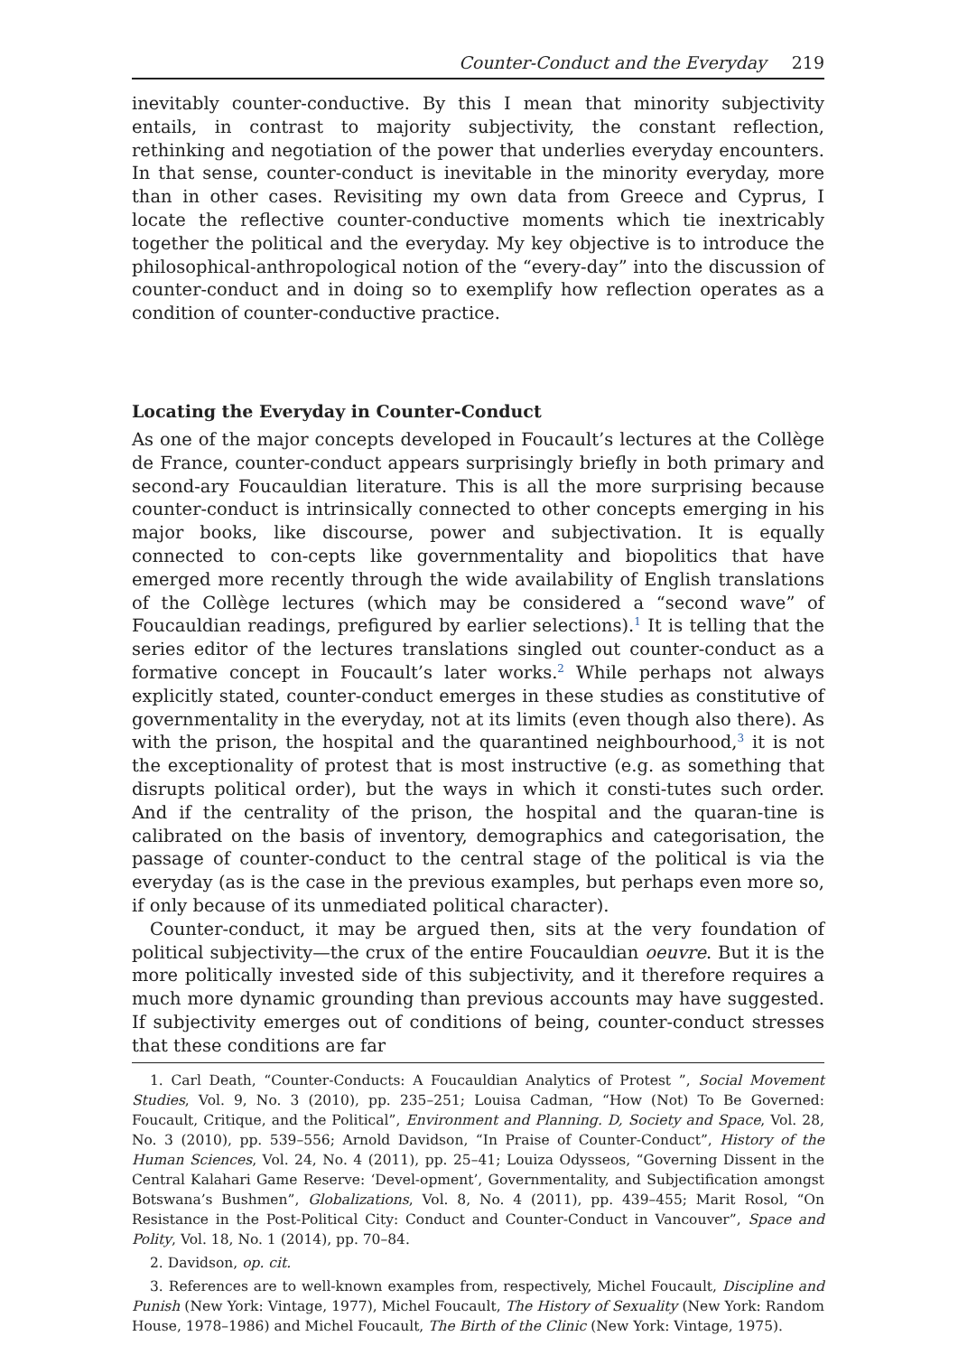Counter-Conduct and the Everyday 219
inevitably counter-conductive. By this I mean that minority subjectivity entails, in contrast to majority subjectivity, the constant reflection, rethinking and negotiation of the power that underlies everyday encounters. In that sense, counter-conduct is inevitable in the minority everyday, more than in other cases. Revisiting my own data from Greece and Cyprus, I locate the reflective counter-conductive moments which tie inextricably together the political and the everyday. My key objective is to introduce the philosophical-anthropological notion of the “every-day” into the discussion of counter-conduct and in doing so to exemplify how reflection operates as a condition of counter-conductive practice.
Locating the Everyday in Counter-Conduct
As one of the major concepts developed in Foucault’s lectures at the Collège de France, counter-conduct appears surprisingly briefly in both primary and second-ary Foucauldian literature. This is all the more surprising because counter-conduct is intrinsically connected to other concepts emerging in his major books, like discourse, power and subjectivation. It is equally connected to con-cepts like governmentality and biopolitics that have emerged more recently through the wide availability of English translations of the Collège lectures (which may be considered a “second wave” of Foucauldian readings, prefigured by earlier selections).<sup>1</sup> It is telling that the series editor of the lectures translations singled out counter-conduct as a formative concept in Foucault’s later works.<sup>2</sup> While perhaps not always explicitly stated, counter-conduct emerges in these studies as constitutive of governmentality in the everyday, not at its limits (even though also there). As with the prison, the hospital and the quarantined neighbourhood,<sup>3</sup> it is not the exceptionality of protest that is most instructive (e.g. as something that disrupts political order), but the ways in which it consti-tutes such order. And if the centrality of the prison, the hospital and the quaran-tine is calibrated on the basis of inventory, demographics and categorisation, the passage of counter-conduct to the central stage of the political is via the everyday (as is the case in the previous examples, but perhaps even more so, if only because of its unmediated political character).
Counter-conduct, it may be argued then, sits at the very foundation of political subjectivity—the crux of the entire Foucauldian oeuvre. But it is the more politically invested side of this subjectivity, and it therefore requires a much more dynamic grounding than previous accounts may have suggested. If subjectivity emerges out of conditions of being, counter-conduct stresses that these conditions are far
1. Carl Death, “Counter-Conducts: A Foucauldian Analytics of Protest ”, Social Movement Studies, Vol. 9, No. 3 (2010), pp. 235–251; Louisa Cadman, “How (Not) To Be Governed: Foucault, Critique, and the Political”, Environment and Planning. D, Society and Space, Vol. 28, No. 3 (2010), pp. 539–556; Arnold Davidson, “In Praise of Counter-Conduct”, History of the Human Sciences, Vol. 24, No. 4 (2011), pp. 25–41; Louiza Odysseos, “Governing Dissent in the Central Kalahari Game Reserve: ‘Devel-opment’, Governmentality, and Subjectification amongst Botswana’s Bushmen”, Globalizations, Vol. 8, No. 4 (2011), pp. 439–455; Marit Rosol, “On Resistance in the Post-Political City: Conduct and Counter-Conduct in Vancouver”, Space and Polity, Vol. 18, No. 1 (2014), pp. 70–84.
2. Davidson, op. cit.
3. References are to well-known examples from, respectively, Michel Foucault, Discipline and Punish (New York: Vintage, 1977), Michel Foucault, The History of Sexuality (New York: Random House, 1978–1986) and Michel Foucault, The Birth of the Clinic (New York: Vintage, 1975).